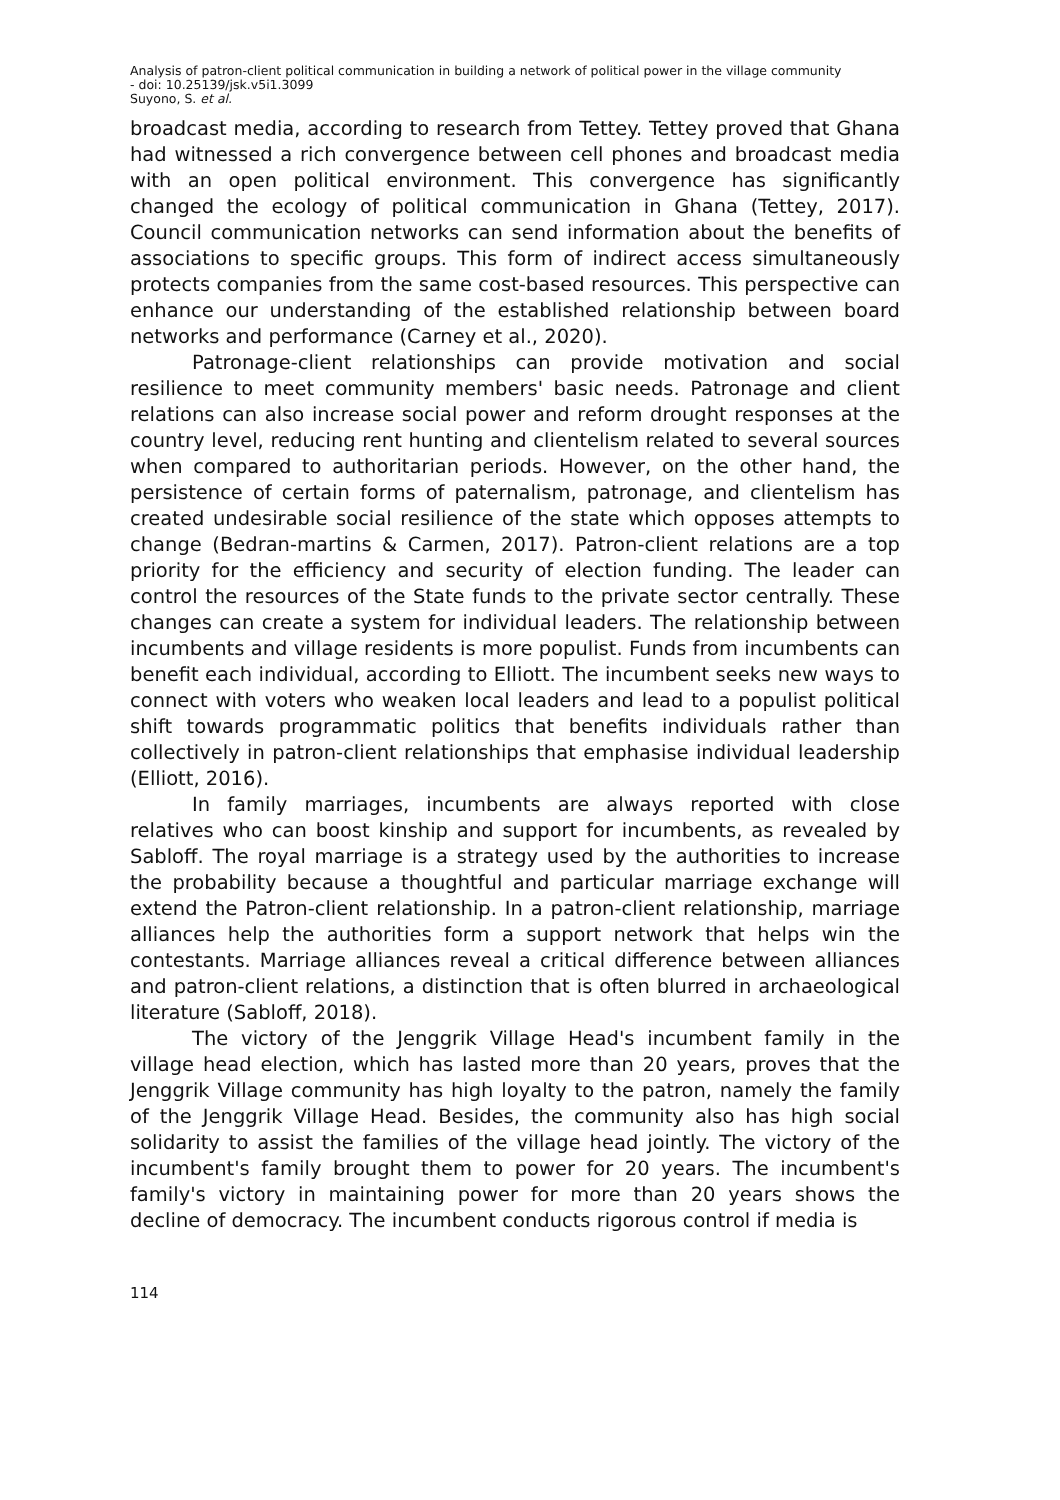Analysis of patron-client political communication in building a network of political power in the village community
- doi: 10.25139/jsk.v5i1.3099
Suyono, S. et al.
broadcast media, according to research from Tettey. Tettey proved that Ghana had witnessed a rich convergence between cell phones and broadcast media with an open political environment. This convergence has significantly changed the ecology of political communication in Ghana (Tettey, 2017). Council communication networks can send information about the benefits of associations to specific groups. This form of indirect access simultaneously protects companies from the same cost-based resources. This perspective can enhance our understanding of the established relationship between board networks and performance (Carney et al., 2020).
Patronage-client relationships can provide motivation and social resilience to meet community members' basic needs. Patronage and client relations can also increase social power and reform drought responses at the country level, reducing rent hunting and clientelism related to several sources when compared to authoritarian periods. However, on the other hand, the persistence of certain forms of paternalism, patronage, and clientelism has created undesirable social resilience of the state which opposes attempts to change (Bedran-martins & Carmen, 2017). Patron-client relations are a top priority for the efficiency and security of election funding. The leader can control the resources of the State funds to the private sector centrally. These changes can create a system for individual leaders. The relationship between incumbents and village residents is more populist. Funds from incumbents can benefit each individual, according to Elliott. The incumbent seeks new ways to connect with voters who weaken local leaders and lead to a populist political shift towards programmatic politics that benefits individuals rather than collectively in patron-client relationships that emphasise individual leadership (Elliott, 2016).
In family marriages, incumbents are always reported with close relatives who can boost kinship and support for incumbents, as revealed by Sabloff. The royal marriage is a strategy used by the authorities to increase the probability because a thoughtful and particular marriage exchange will extend the Patron-client relationship. In a patron-client relationship, marriage alliances help the authorities form a support network that helps win the contestants. Marriage alliances reveal a critical difference between alliances and patron-client relations, a distinction that is often blurred in archaeological literature (Sabloff, 2018).
The victory of the Jenggrik Village Head's incumbent family in the village head election, which has lasted more than 20 years, proves that the Jenggrik Village community has high loyalty to the patron, namely the family of the Jenggrik Village Head. Besides, the community also has high social solidarity to assist the families of the village head jointly. The victory of the incumbent's family brought them to power for 20 years. The incumbent's family's victory in maintaining power for more than 20 years shows the decline of democracy. The incumbent conducts rigorous control if media is
114